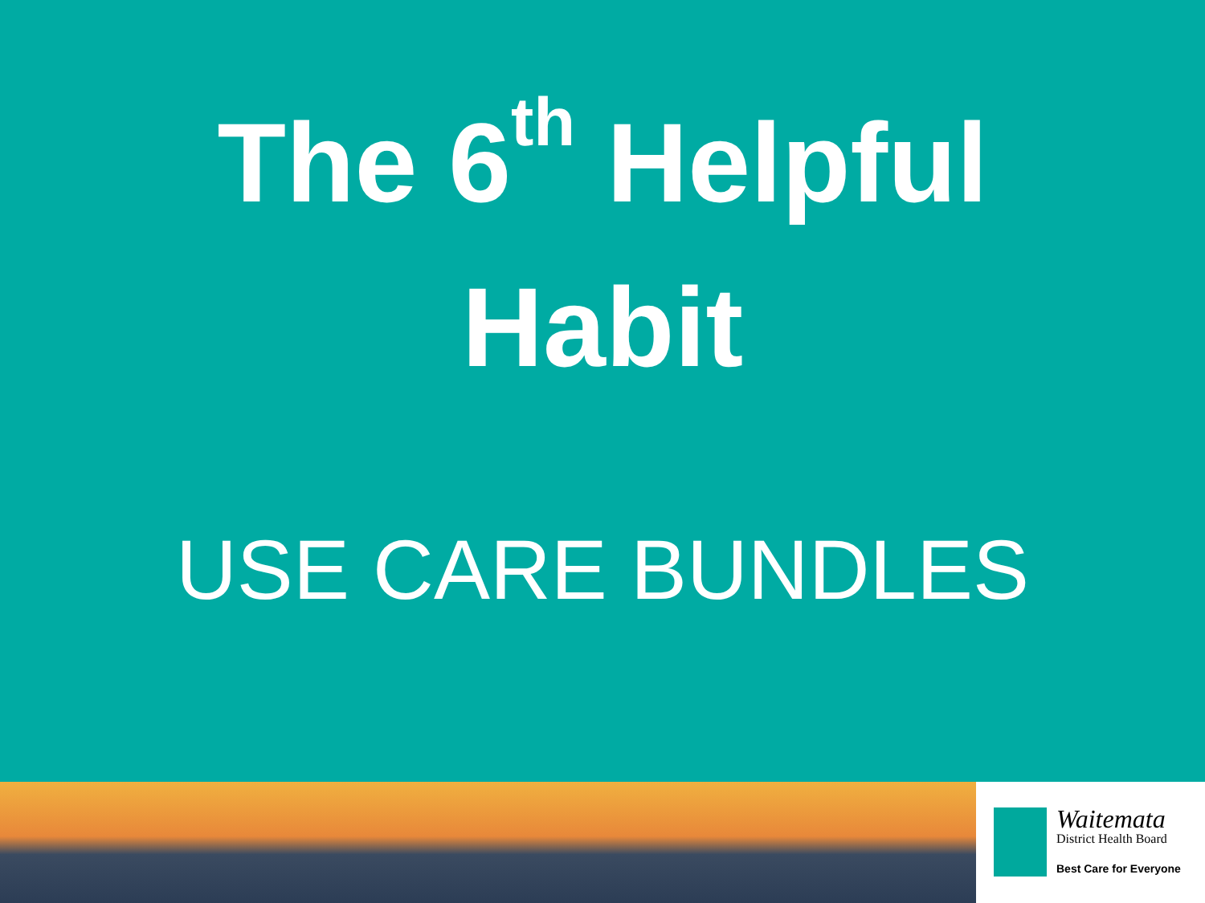The 6<sup>th</sup> Helpful
Habit
USE CARE BUNDLES
Waitemata
District Health Board
Best Care for Everyone